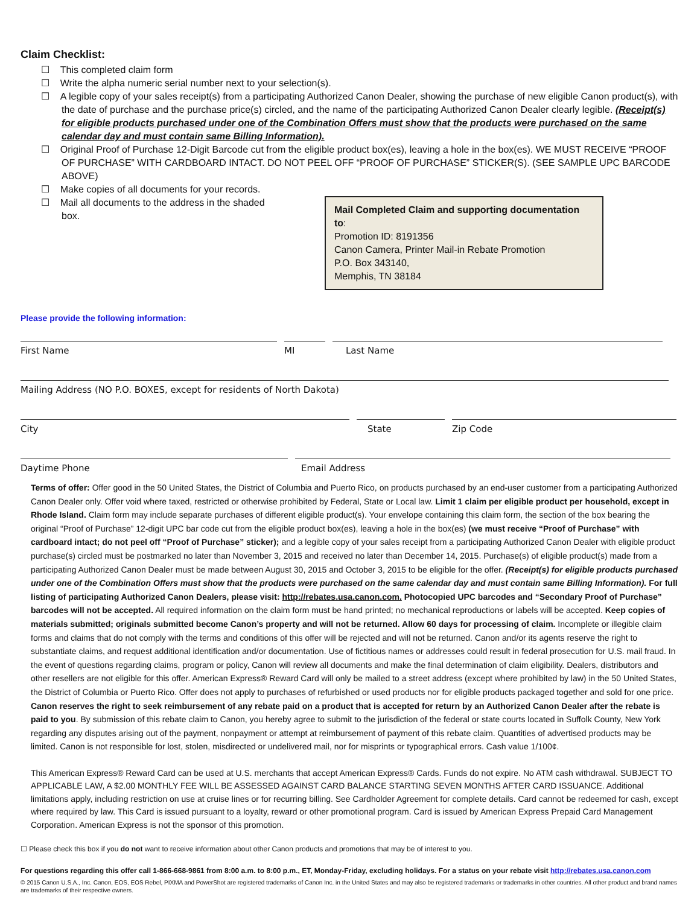Claim Checklist:
☐ This completed claim form
☐ Write the alpha numeric serial number next to your selection(s).
☐ A legible copy of your sales receipt(s) from a participating Authorized Canon Dealer, showing the purchase of new eligible Canon product(s), with the date of purchase and the purchase price(s) circled, and the name of the participating Authorized Canon Dealer clearly legible. (Receipt(s) for eligible products purchased under one of the Combination Offers must show that the products were purchased on the same calendar day and must contain same Billing Information).
☐ Original Proof of Purchase 12-Digit Barcode cut from the eligible product box(es), leaving a hole in the box(es). WE MUST RECEIVE “PROOF OF PURCHASE” WITH CARDBOARD INTACT. DO NOT PEEL OFF “PROOF OF PURCHASE” STICKER(S). (SEE SAMPLE UPC BARCODE ABOVE)
☐ Make copies of all documents for your records.
☐ Mail all documents to the address in the shaded box.
Mail Completed Claim and supporting documentation to:
Promotion ID: 8191356
Canon Camera, Printer Mail-in Rebate Promotion
P.O. Box 343140,
Memphis, TN 38184
Please provide the following information:
First Name MI Last Name
Mailing Address (NO P.O. BOXES, except for residents of North Dakota)
City State Zip Code
Daytime Phone Email Address
Terms of offer: Offer good in the 50 United States, the District of Columbia and Puerto Rico, on products purchased by an end-user customer from a participating Authorized Canon Dealer only. Offer void where taxed, restricted or otherwise prohibited by Federal, State or Local law. Limit 1 claim per eligible product per household, except in Rhode Island. Claim form may include separate purchases of different eligible product(s). Your envelope containing this claim form, the section of the box bearing the original “Proof of Purchase” 12-digit UPC bar code cut from the eligible product box(es), leaving a hole in the box(es) (we must receive “Proof of Purchase” with cardboard intact; do not peel off “Proof of Purchase” sticker); and a legible copy of your sales receipt from a participating Authorized Canon Dealer with eligible product purchase(s) circled must be postmarked no later than November 3, 2015 and received no later than December 14, 2015. Purchase(s) of eligible product(s) made from a participating Authorized Canon Dealer must be made between August 30, 2015 and October 3, 2015 to be eligible for the offer. (Receipt(s) for eligible products purchased under one of the Combination Offers must show that the products were purchased on the same calendar day and must contain same Billing Information). For full listing of participating Authorized Canon Dealers, please visit: http://rebates.usa.canon.com. Photocopied UPC barcodes and “Secondary Proof of Purchase” barcodes will not be accepted. All required information on the claim form must be hand printed; no mechanical reproductions or labels will be accepted. Keep copies of materials submitted; originals submitted become Canon’s property and will not be returned. Allow 60 days for processing of claim. Incomplete or illegible claim forms and claims that do not comply with the terms and conditions of this offer will be rejected and will not be returned. Canon and/or its agents reserve the right to substantiate claims, and request additional identification and/or documentation. Use of fictitious names or addresses could result in federal prosecution for U.S. mail fraud. In the event of questions regarding claims, program or policy, Canon will review all documents and make the final determination of claim eligibility. Dealers, distributors and other resellers are not eligible for this offer. American Express® Reward Card will only be mailed to a street address (except where prohibited by law) in the 50 United States, the District of Columbia or Puerto Rico. Offer does not apply to purchases of refurbished or used products nor for eligible products packaged together and sold for one price. Canon reserves the right to seek reimbursement of any rebate paid on a product that is accepted for return by an Authorized Canon Dealer after the rebate is paid to you. By submission of this rebate claim to Canon, you hereby agree to submit to the jurisdiction of the federal or state courts located in Suffolk County, New York regarding any disputes arising out of the payment, nonpayment or attempt at reimbursement of payment of this rebate claim. Quantities of advertised products may be limited. Canon is not responsible for lost, stolen, misdirected or undelivered mail, nor for misprints or typographical errors. Cash value 1/100¢.
This American Express® Reward Card can be used at U.S. merchants that accept American Express® Cards. Funds do not expire. No ATM cash withdrawal. SUBJECT TO APPLICABLE LAW, A $2.00 MONTHLY FEE WILL BE ASSESSED AGAINST CARD BALANCE STARTING SEVEN MONTHS AFTER CARD ISSUANCE. Additional limitations apply, including restriction on use at cruise lines or for recurring billing. See Cardholder Agreement for complete details. Card cannot be redeemed for cash, except where required by law. This Card is issued pursuant to a loyalty, reward or other promotional program. Card is issued by American Express Prepaid Card Management Corporation. American Express is not the sponsor of this promotion.
☐ Please check this box if you do not want to receive information about other Canon products and promotions that may be of interest to you.
For questions regarding this offer call 1-866-668-9861 from 8:00 a.m. to 8:00 p.m., ET, Monday-Friday, excluding holidays. For a status on your rebate visit http://rebates.usa.canon.com
© 2015 Canon U.S.A., Inc. Canon, EOS, EOS Rebel, PIXMA and PowerShot are registered trademarks of Canon Inc. in the United States and may also be registered trademarks or trademarks in other countries. All other product and brand names are trademarks of their respective owners.